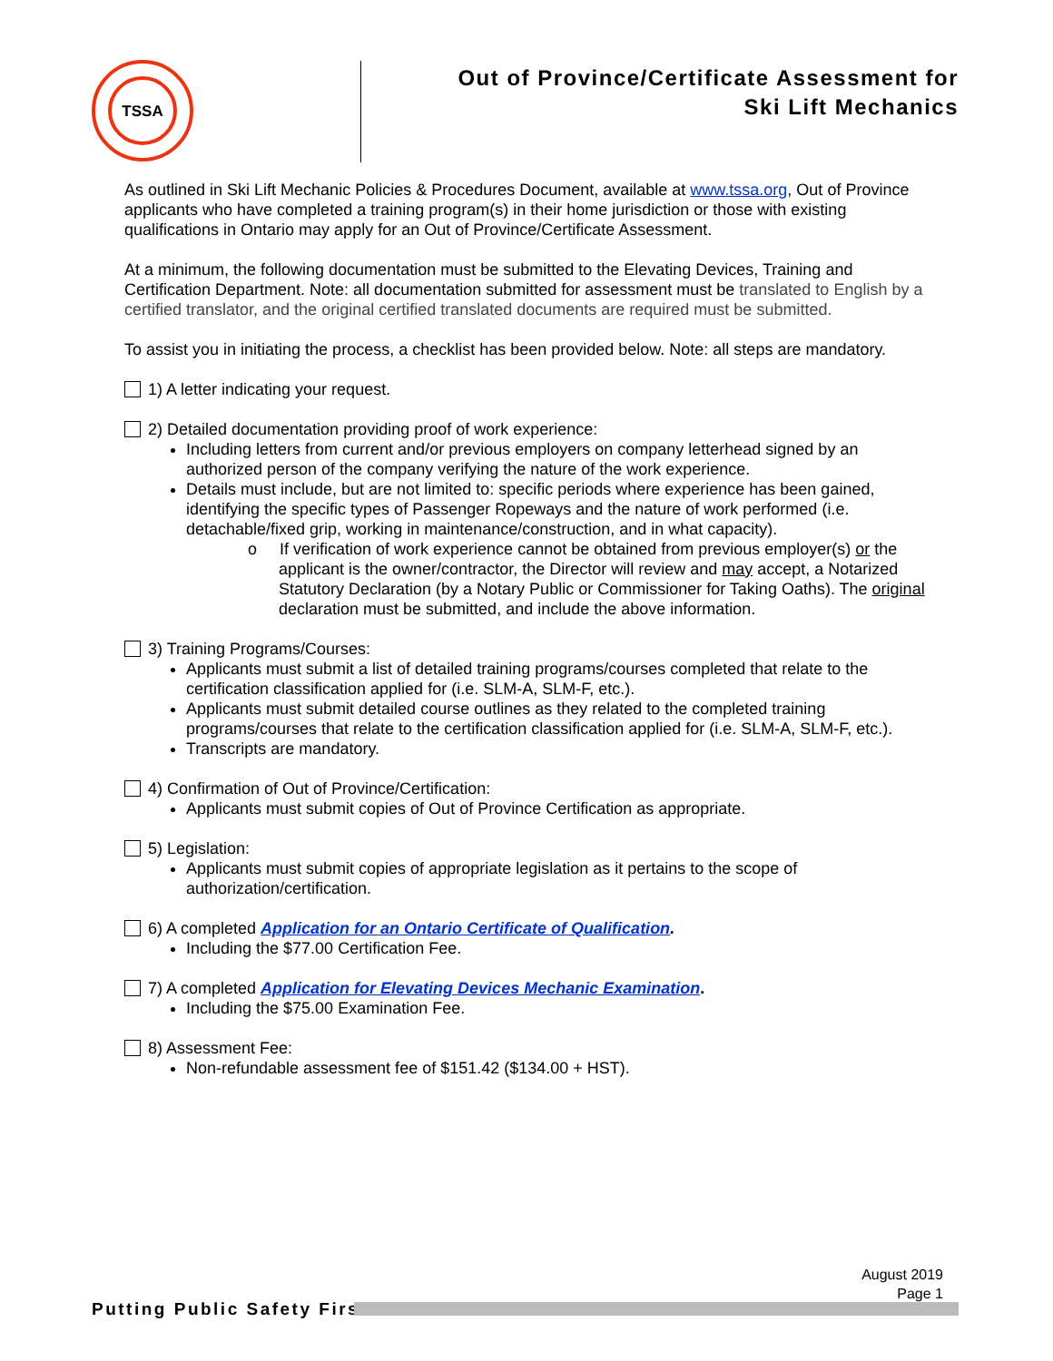TSSA
Out of Province/Certificate Assessment for
Ski Lift Mechanics
As outlined in Ski Lift Mechanic Policies & Procedures Document, available at www.tssa.org, Out of Province applicants who have completed a training program(s) in their home jurisdiction or those with existing qualifications in Ontario may apply for an Out of Province/Certificate Assessment.
At a minimum, the following documentation must be submitted to the Elevating Devices, Training and Certification Department. Note: all documentation submitted for assessment must be translated to English by a certified translator, and the original certified translated documents are required must be submitted.
To assist you in initiating the process, a checklist has been provided below. Note: all steps are mandatory.
1) A letter indicating your request.
2) Detailed documentation providing proof of work experience:
Including letters from current and/or previous employers on company letterhead signed by an authorized person of the company verifying the nature of the work experience.
Details must include, but are not limited to: specific periods where experience has been gained, identifying the specific types of Passenger Ropeways and the nature of work performed (i.e. detachable/fixed grip, working in maintenance/construction, and in what capacity).
o If verification of work experience cannot be obtained from previous employer(s) or the applicant is the owner/contractor, the Director will review and may accept, a Notarized Statutory Declaration (by a Notary Public or Commissioner for Taking Oaths). The original declaration must be submitted, and include the above information.
3) Training Programs/Courses:
Applicants must submit a list of detailed training programs/courses completed that relate to the certification classification applied for (i.e. SLM-A, SLM-F, etc.).
Applicants must submit detailed course outlines as they related to the completed training programs/courses that relate to the certification classification applied for (i.e. SLM-A, SLM-F, etc.).
Transcripts are mandatory.
4) Confirmation of Out of Province/Certification:
Applicants must submit copies of Out of Province Certification as appropriate.
5) Legislation:
Applicants must submit copies of appropriate legislation as it pertains to the scope of authorization/certification.
6) A completed Application for an Ontario Certificate of Qualification.
Including the $77.00 Certification Fee.
7) A completed Application for Elevating Devices Mechanic Examination.
Including the $75.00 Examination Fee.
8) Assessment Fee:
Non-refundable assessment fee of $151.42 ($134.00 + HST).
August 2019
Page 1
Putting Public Safety First